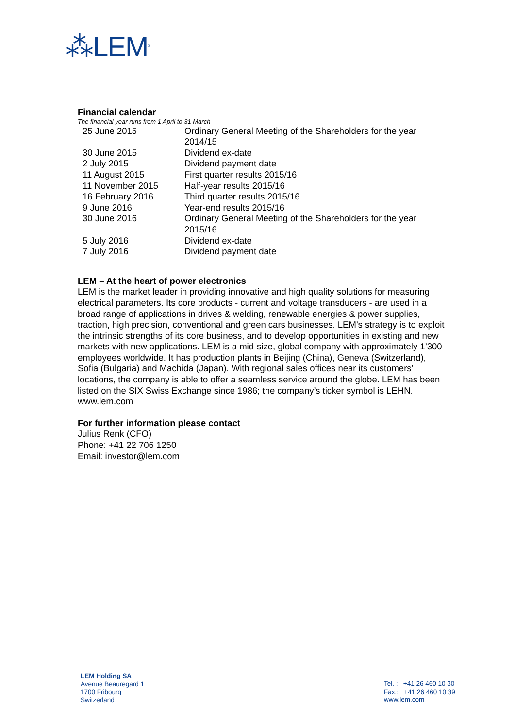⁂LEM<sup>®</sup>
Financial calendar
The financial year runs from 1 April to 31 March
| 25 June 2015 | Ordinary General Meeting of the Shareholders for the year 2014/15 |
| 30 June 2015 | Dividend ex-date |
| 2 July 2015 | Dividend payment date |
| 11 August 2015 | First quarter results 2015/16 |
| 11 November 2015 | Half-year results 2015/16 |
| 16 February 2016 | Third quarter results 2015/16 |
| 9 June 2016 | Year-end results 2015/16 |
| 30 June 2016 | Ordinary General Meeting of the Shareholders for the year 2015/16 |
| 5 July 2016 | Dividend ex-date |
| 7 July 2016 | Dividend payment date |
LEM – At the heart of power electronics
LEM is the market leader in providing innovative and high quality solutions for measuring electrical parameters. Its core products - current and voltage transducers - are used in a broad range of applications in drives & welding, renewable energies & power supplies, traction, high precision, conventional and green cars businesses. LEM’s strategy is to exploit the intrinsic strengths of its core business, and to develop opportunities in existing and new markets with new applications. LEM is a mid-size, global company with approximately 1’300 employees worldwide. It has production plants in Beijing (China), Geneva (Switzerland), Sofia (Bulgaria) and Machida (Japan). With regional sales offices near its customers’ locations, the company is able to offer a seamless service around the globe. LEM has been listed on the SIX Swiss Exchange since 1986; the company’s ticker symbol is LEHN.
www.lem.com
For further information please contact
Julius Renk (CFO)
Phone: +41 22 706 1250
Email: investor@lem.com
LEM Holding SA
Avenue Beauregard 1
1700 Fribourg
Switzerland
Tel. : +41 26 460 10 30
Fax.: +41 26 460 10 39
www.lem.com